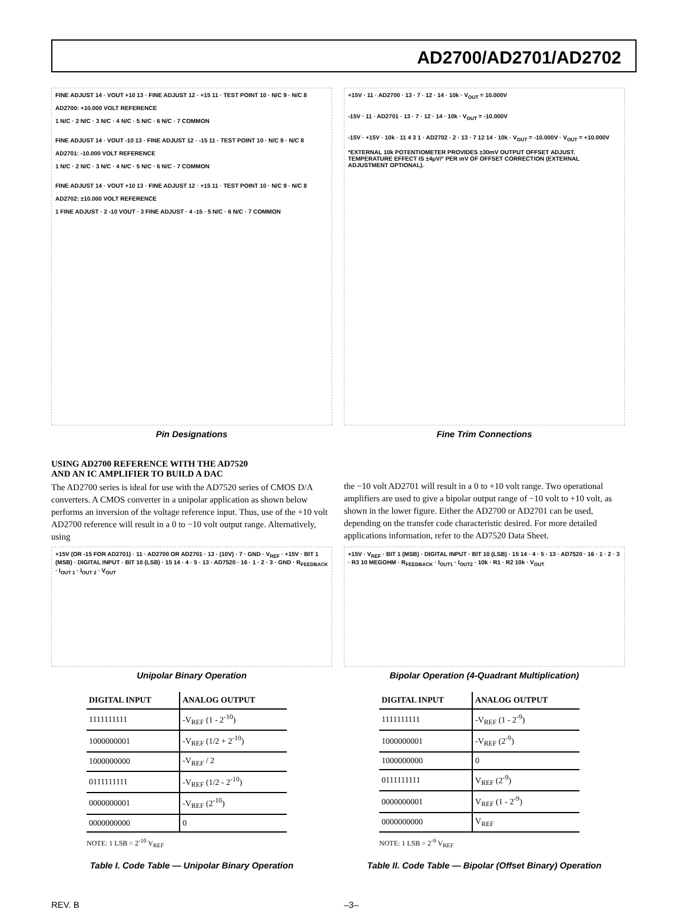AD2700/AD2701/AD2702
FINE ADJUST 14 · VOUT +10 13 · FINE ADJUST 12 · +15 11 · TEST POINT 10 · N/C 9 · N/C 8
AD2700: +10.000 VOLT REFERENCE
1 N/C · 2 N/C · 3 N/C · 4 N/C · 5 N/C · 6 N/C · 7 COMMON
FINE ADJUST 14 · VOUT -10 13 · FINE ADJUST 12 · -15 11 · TEST POINT 10 · N/C 9 · N/C 8
AD2701: -10.000 VOLT REFERENCE
1 N/C · 2 N/C · 3 N/C · 4 N/C · 5 N/C · 6 N/C · 7 COMMON
FINE ADJUST 14 · VOUT +10 13 · FINE ADJUST 12 · +15 11 · TEST POINT 10 · N/C 9 · N/C 8
AD2702: ±10.000 VOLT REFERENCE
1 FINE ADJUST · 2 -10 VOUT · 3 FINE ADJUST · 4 -15 · 5 N/C · 6 N/C · 7 COMMON
Pin Designations
+15V · 11 · AD2700 · 13 · 7 · 12 · 14 · 10k · V<sub>OUT</sub> = 10.000V
-15V · 11 · AD2701 · 13 · 7 · 12 · 14 · 10k · V<sub>OUT</sub> = -10.000V
-15V · +15V · 10k · 11 4 3 1 · AD2702 · 2 · 13 · 7 12 14 · 10k · V<sub>OUT</sub> = -10.000V · V<sub>OUT</sub> = +10.000V
*EXTERNAL 10k POTENTIOMETER PROVIDES ±30mV OUTPUT OFFSET ADJUST. TEMPERATURE EFFECT IS ±4μV/° PER mV OF OFFSET CORRECTION (EXTERNAL ADJUSTMENT OPTIONAL).
Fine Trim Connections
USING AD2700 REFERENCE WITH THE AD7520
AND AN IC AMPLIFIER TO BUILD A DAC
The AD2700 series is ideal for use with the AD7520 series of CMOS D/A converters. A CMOS converter in a unipolar application as shown below performs an inversion of the voltage reference input. Thus, use of the +10 volt AD2700 reference will result in a 0 to −10 volt output range. Alternatively, using
the −10 volt AD2701 will result in a 0 to +10 volt range. Two operational amplifiers are used to give a bipolar output range of −10 volt to +10 volt, as shown in the lower figure. Either the AD2700 or AD2701 can be used, depending on the transfer code characteristic desired. For more detailed applications information, refer to the AD7520 Data Sheet.
+15V (OR -15 FOR AD2701) · 11 · AD2700 OR AD2701 · 13 · (10V) · 7 · GND · V<sub>REF</sub> · +15V · BIT 1 (MSB) · DIGITAL INPUT · BIT 10 (LSB) · 15 14 · 4 · 5 · 13 · AD7520 · 16 · 1 · 2 · 3 · GND · R<sub>FEEDBACK</sub> · I<sub>OUT 1</sub> · I<sub>OUT 2</sub> · V<sub>OUT</sub>
Unipolar Binary Operation
| DIGITAL INPUT | ANALOG OUTPUT |
| --- | --- |
| 1111111111 | -V<sub>REF</sub> (1 - 2<sup>-10</sup>) |
| 1000000001 | -V<sub>REF</sub> (1/2 + 2<sup>-10</sup>) |
| 1000000000 | -V<sub>REF</sub> / 2 |
| 0111111111 | -V<sub>REF</sub> (1/2 - 2<sup>-10</sup>) |
| 0000000001 | -V<sub>REF</sub> (2<sup>-10</sup>) |
| 0000000000 | 0 |
NOTE: 1 LSB = 2<sup>-10</sup> V<sub>REF</sub>
Table I. Code Table — Unipolar Binary Operation
+15V · V<sub>REF</sub> · BIT 1 (MSB) · DIGITAL INPUT · BIT 10 (LSB) · 15 14 · 4 · 5 · 13 · AD7520 · 16 · 1 · 2 · 3 · R3 10 MEGOHM · R<sub>FEEDBACK</sub> · I<sub>OUT1</sub> · I<sub>OUT2</sub> · 10k · R1 · R2 10k · V<sub>OUT</sub>
Bipolar Operation (4-Quadrant Multiplication)
| DIGITAL INPUT | ANALOG OUTPUT |
| --- | --- |
| 1111111111 | -V<sub>REF</sub> (1 - 2<sup>-9</sup>) |
| 1000000001 | -V<sub>REF</sub> (2<sup>-9</sup>) |
| 1000000000 | 0 |
| 0111111111 | V<sub>REF</sub> (2<sup>-9</sup>) |
| 0000000001 | V<sub>REF</sub> (1 - 2<sup>-9</sup>) |
| 0000000000 | V<sub>REF</sub> |
NOTE: 1 LSB = 2<sup>-9</sup> V<sub>REF</sub>
Table II. Code Table — Bipolar (Offset Binary) Operation
REV. B –3–